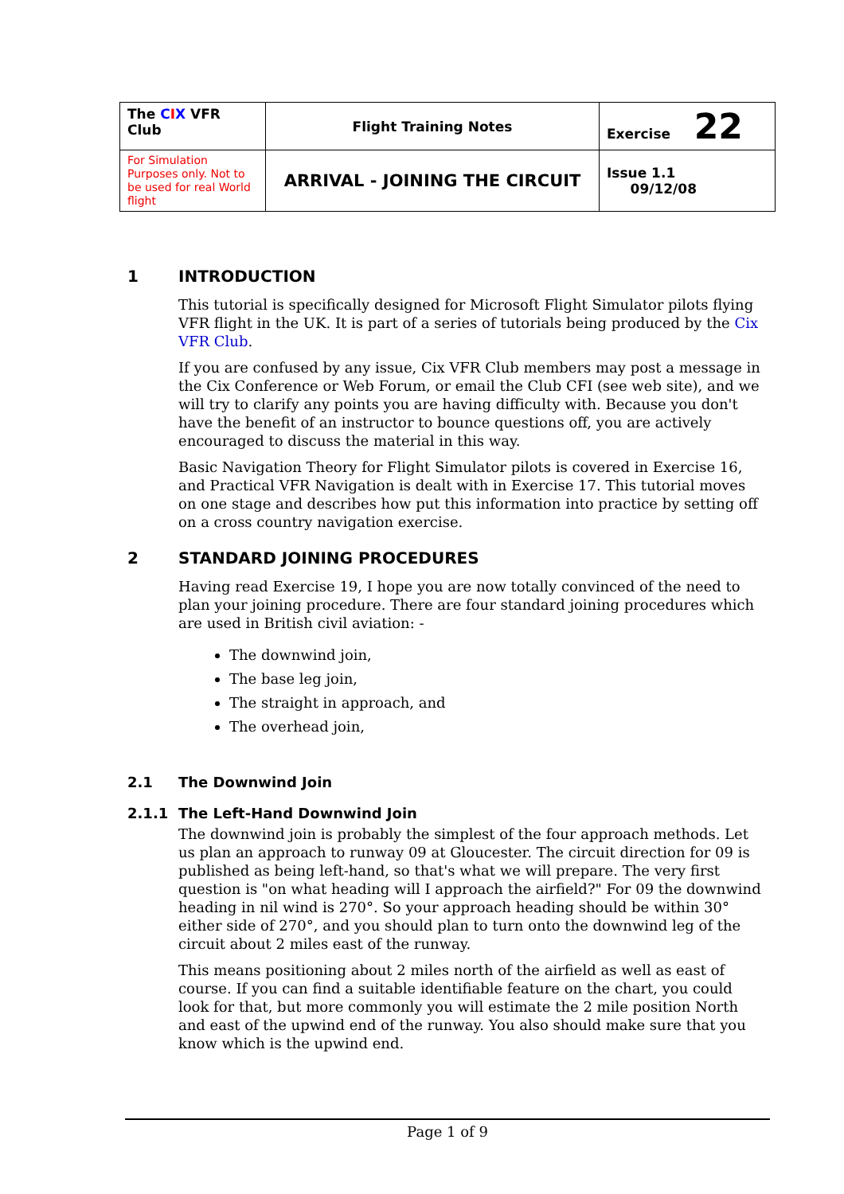| The C I X VFR Club | Flight Training Notes | Exercise 22 |
| For Simulation Purposes only. Not to be used for real World flight | ARRIVAL - JOINING THE CIRCUIT | Issue 1.1 09/12/08 |
1 INTRODUCTION
This tutorial is specifically designed for Microsoft Flight Simulator pilots flying VFR flight in the UK. It is part of a series of tutorials being produced by the Cix VFR Club.
If you are confused by any issue, Cix VFR Club members may post a message in the Cix Conference or Web Forum, or email the Club CFI (see web site), and we will try to clarify any points you are having difficulty with. Because you don't have the benefit of an instructor to bounce questions off, you are actively encouraged to discuss the material in this way.
Basic Navigation Theory for Flight Simulator pilots is covered in Exercise 16, and Practical VFR Navigation is dealt with in Exercise 17. This tutorial moves on one stage and describes how put this information into practice by setting off on a cross country navigation exercise.
2 STANDARD JOINING PROCEDURES
Having read Exercise 19, I hope you are now totally convinced of the need to plan your joining procedure. There are four standard joining procedures which are used in British civil aviation: -
The downwind join,
The base leg join,
The straight in approach, and
The overhead join,
2.1 The Downwind Join
2.1.1 The Left-Hand Downwind Join
The downwind join is probably the simplest of the four approach methods. Let us plan an approach to runway 09 at Gloucester. The circuit direction for 09 is published as being left-hand, so that's what we will prepare. The very first question is "on what heading will I approach the airfield?" For 09 the downwind heading in nil wind is 270°. So your approach heading should be within 30° either side of 270°, and you should plan to turn onto the downwind leg of the circuit about 2 miles east of the runway.
This means positioning about 2 miles north of the airfield as well as east of course. If you can find a suitable identifiable feature on the chart, you could look for that, but more commonly you will estimate the 2 mile position North and east of the upwind end of the runway. You also should make sure that you know which is the upwind end.
Page 1 of 9